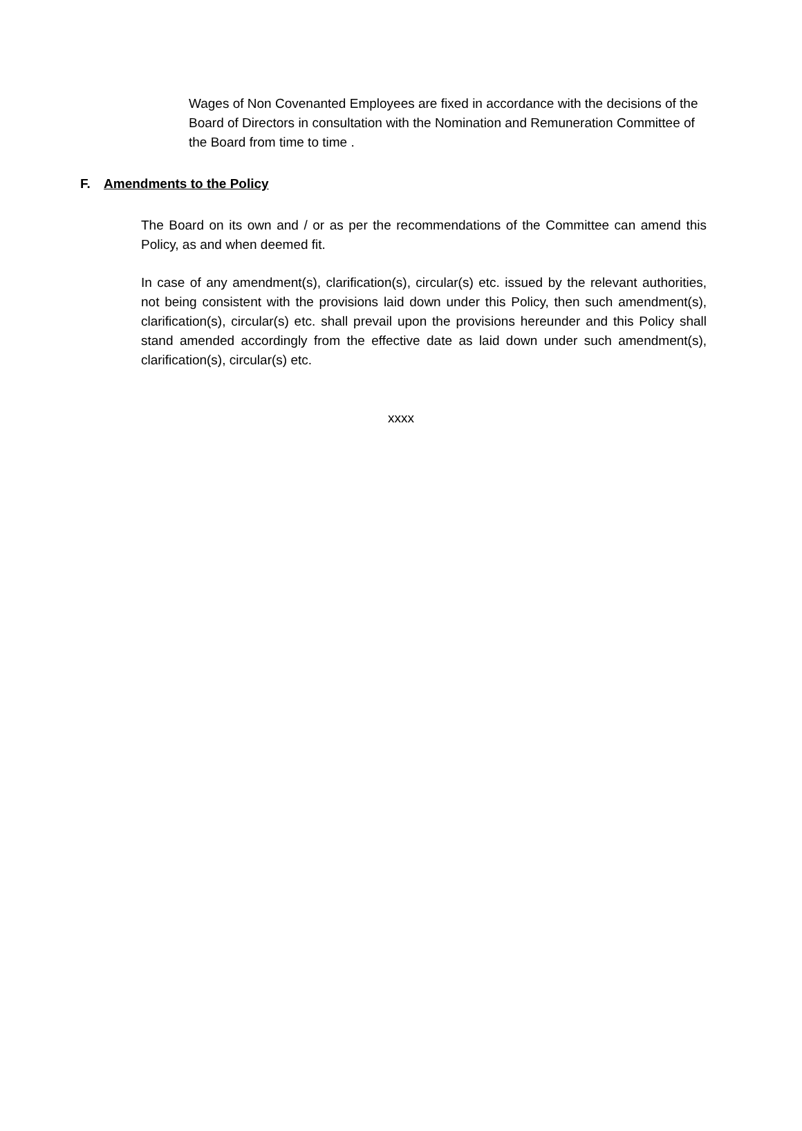Wages of Non Covenanted Employees are fixed in accordance with the decisions of the Board of Directors in consultation with the Nomination and Remuneration Committee of the Board from time to time .
F. Amendments to the Policy
The Board on its own and / or as per the recommendations of the Committee can amend this Policy, as and when deemed fit.
In case of any amendment(s), clarification(s), circular(s) etc. issued by the relevant authorities, not being consistent with the provisions laid down under this Policy, then such amendment(s), clarification(s), circular(s) etc. shall prevail upon the provisions hereunder and this Policy shall stand amended accordingly from the effective date as laid down under such amendment(s), clarification(s), circular(s) etc.
xxxx